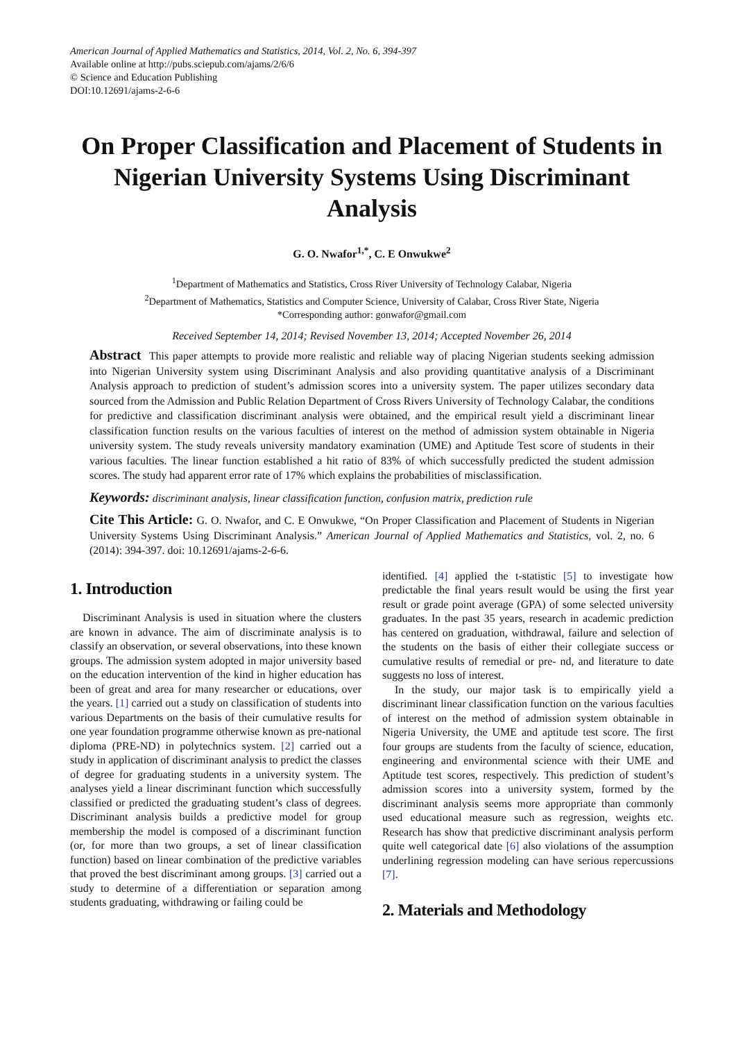American Journal of Applied Mathematics and Statistics, 2014, Vol. 2, No. 6, 394-397
Available online at http://pubs.sciepub.com/ajams/2/6/6
© Science and Education Publishing
DOI:10.12691/ajams-2-6-6
On Proper Classification and Placement of Students in Nigerian University Systems Using Discriminant Analysis
G. O. Nwafor<sup>1,*</sup>, C. E Onwukwe<sup>2</sup>
<sup>1</sup> Department of Mathematics and Statistics, Cross River University of Technology Calabar, Nigeria
<sup>2</sup> Department of Mathematics, Statistics and Computer Science, University of Calabar, Cross River State, Nigeria
*Corresponding author: gonwafor@gmail.com
Received September 14, 2014; Revised November 13, 2014; Accepted November 26, 2014
Abstract This paper attempts to provide more realistic and reliable way of placing Nigerian students seeking admission into Nigerian University system using Discriminant Analysis and also providing quantitative analysis of a Discriminant Analysis approach to prediction of student’s admission scores into a university system. The paper utilizes secondary data sourced from the Admission and Public Relation Department of Cross Rivers University of Technology Calabar, the conditions for predictive and classification discriminant analysis were obtained, and the empirical result yield a discriminant linear classification function results on the various faculties of interest on the method of admission system obtainable in Nigeria university system. The study reveals university mandatory examination (UME) and Aptitude Test score of students in their various faculties. The linear function established a hit ratio of 83% of which successfully predicted the student admission scores. The study had apparent error rate of 17% which explains the probabilities of misclassification.
Keywords: discriminant analysis, linear classification function, confusion matrix, prediction rule
Cite This Article: G. O. Nwafor, and C. E Onwukwe, “On Proper Classification and Placement of Students in Nigerian University Systems Using Discriminant Analysis.” American Journal of Applied Mathematics and Statistics, vol. 2, no. 6 (2014): 394-397. doi: 10.12691/ajams-2-6-6.
1. Introduction
Discriminant Analysis is used in situation where the clusters are known in advance. The aim of discriminate analysis is to classify an observation, or several observations, into these known groups. The admission system adopted in major university based on the education intervention of the kind in higher education has been of great and area for many researcher or educations, over the years. [1] carried out a study on classification of students into various Departments on the basis of their cumulative results for one year foundation programme otherwise known as pre-national diploma (PRE-ND) in polytechnics system. [2] carried out a study in application of discriminant analysis to predict the classes of degree for graduating students in a university system. The analyses yield a linear discriminant function which successfully classified or predicted the graduating student’s class of degrees. Discriminant analysis builds a predictive model for group membership the model is composed of a discriminant function (or, for more than two groups, a set of linear classification function) based on linear combination of the predictive variables that proved the best discriminant among groups. [3] carried out a study to determine of a differentiation or separation among students graduating, withdrawing or failing could be
identified. [4] applied the t-statistic [5] to investigate how predictable the final years result would be using the first year result or grade point average (GPA) of some selected university graduates. In the past 35 years, research in academic prediction has centered on graduation, withdrawal, failure and selection of the students on the basis of either their collegiate success or cumulative results of remedial or pre- nd, and literature to date suggests no loss of interest.
In the study, our major task is to empirically yield a discriminant linear classification function on the various faculties of interest on the method of admission system obtainable in Nigeria University, the UME and aptitude test score. The first four groups are students from the faculty of science, education, engineering and environmental science with their UME and Aptitude test scores, respectively. This prediction of student’s admission scores into a university system, formed by the discriminant analysis seems more appropriate than commonly used educational measure such as regression, weights etc. Research has show that predictive discriminant analysis perform quite well categorical date [6] also violations of the assumption underlining regression modeling can have serious repercussions [7].
2. Materials and Methodology